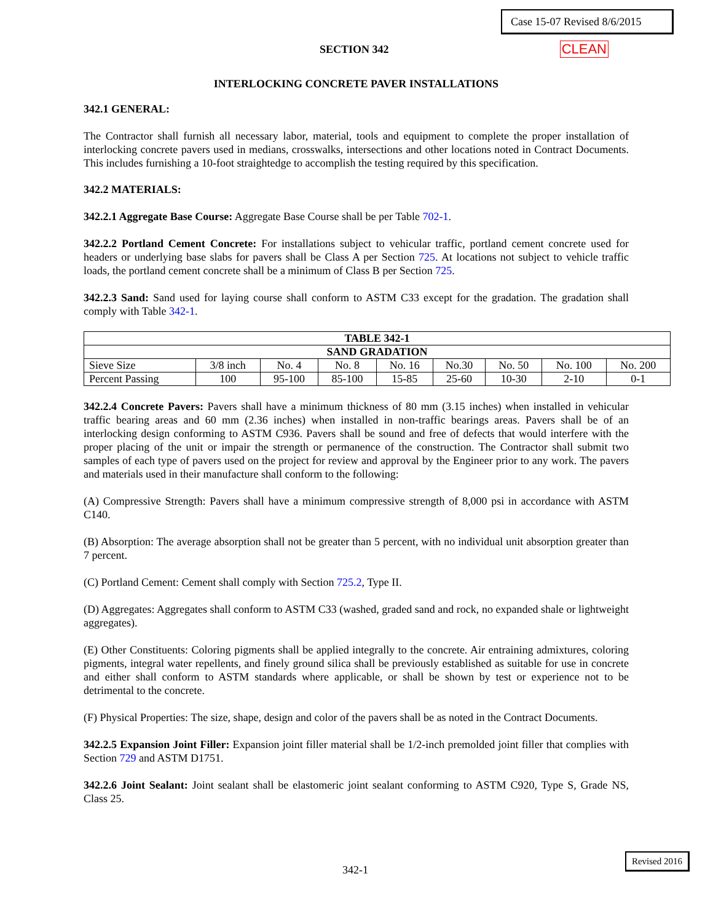Case 15-07 Revised 8/6/2015
SECTION 342 CLEAN
INTERLOCKING CONCRETE PAVER INSTALLATIONS
342.1 GENERAL:
The Contractor shall furnish all necessary labor, material, tools and equipment to complete the proper installation of interlocking concrete pavers used in medians, crosswalks, intersections and other locations noted in Contract Documents. This includes furnishing a 10-foot straightedge to accomplish the testing required by this specification.
342.2 MATERIALS:
342.2.1 Aggregate Base Course: Aggregate Base Course shall be per Table 702-1.
342.2.2 Portland Cement Concrete: For installations subject to vehicular traffic, portland cement concrete used for headers or underlying base slabs for pavers shall be Class A per Section 725. At locations not subject to vehicle traffic loads, the portland cement concrete shall be a minimum of Class B per Section 725.
342.2.3 Sand: Sand used for laying course shall conform to ASTM C33 except for the gradation. The gradation shall comply with Table 342-1.
| TABLE 342-1 | | | | | | | | |
| --- | --- | --- | --- | --- | --- | --- | --- | --- |
| SAND GRADATION | | | | | | | | |
| Sieve Size | 3/8 inch | No. 4 | No. 8 | No. 16 | No.30 | No. 50 | No. 100 | No. 200 |
| Percent Passing | 100 | 95-100 | 85-100 | 15-85 | 25-60 | 10-30 | 2-10 | 0-1 |
342.2.4 Concrete Pavers: Pavers shall have a minimum thickness of 80 mm (3.15 inches) when installed in vehicular traffic bearing areas and 60 mm (2.36 inches) when installed in non-traffic bearings areas. Pavers shall be of an interlocking design conforming to ASTM C936. Pavers shall be sound and free of defects that would interfere with the proper placing of the unit or impair the strength or permanence of the construction. The Contractor shall submit two samples of each type of pavers used on the project for review and approval by the Engineer prior to any work. The pavers and materials used in their manufacture shall conform to the following:
(A) Compressive Strength: Pavers shall have a minimum compressive strength of 8,000 psi in accordance with ASTM C140.
(B) Absorption: The average absorption shall not be greater than 5 percent, with no individual unit absorption greater than 7 percent.
(C) Portland Cement: Cement shall comply with Section 725.2, Type II.
(D) Aggregates: Aggregates shall conform to ASTM C33 (washed, graded sand and rock, no expanded shale or lightweight aggregates).
(E) Other Constituents: Coloring pigments shall be applied integrally to the concrete. Air entraining admixtures, coloring pigments, integral water repellents, and finely ground silica shall be previously established as suitable for use in concrete and either shall conform to ASTM standards where applicable, or shall be shown by test or experience not to be detrimental to the concrete.
(F) Physical Properties: The size, shape, design and color of the pavers shall be as noted in the Contract Documents.
342.2.5 Expansion Joint Filler: Expansion joint filler material shall be 1/2-inch premolded joint filler that complies with Section 729 and ASTM D1751.
342.2.6 Joint Sealant: Joint sealant shall be elastomeric joint sealant conforming to ASTM C920, Type S, Grade NS, Class 25.
342-1
Revised 2016